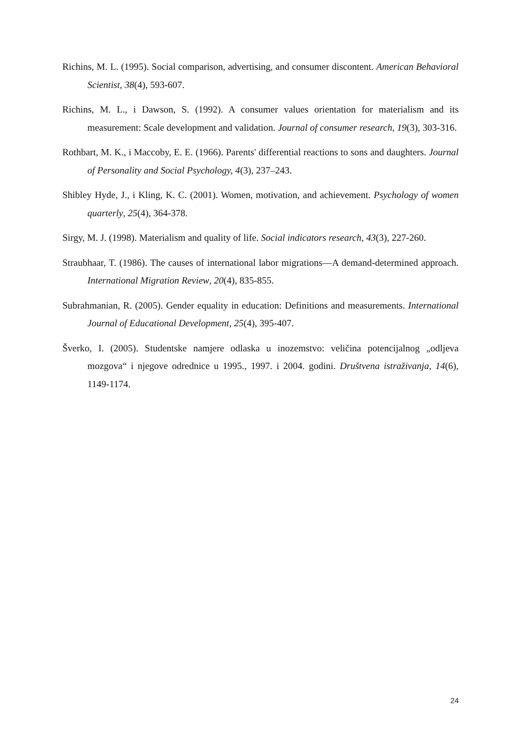Richins, M. L. (1995). Social comparison, advertising, and consumer discontent. American Behavioral Scientist, 38(4), 593-607.
Richins, M. L., i Dawson, S. (1992). A consumer values orientation for materialism and its measurement: Scale development and validation. Journal of consumer research, 19(3), 303-316.
Rothbart, M. K., i Maccoby, E. E. (1966). Parents' differential reactions to sons and daughters. Journal of Personality and Social Psychology, 4(3), 237–243.
Shibley Hyde, J., i Kling, K. C. (2001). Women, motivation, and achievement. Psychology of women quarterly, 25(4), 364-378.
Sirgy, M. J. (1998). Materialism and quality of life. Social indicators research, 43(3), 227-260.
Straubhaar, T. (1986). The causes of international labor migrations—A demand-determined approach. International Migration Review, 20(4), 835-855.
Subrahmanian, R. (2005). Gender equality in education: Definitions and measurements. International Journal of Educational Development, 25(4), 395-407.
Šverko, I. (2005). Studentske namjere odlaska u inozemstvo: veličina potencijalnog „odljeva mozgova“ i njegove odrednice u 1995., 1997. i 2004. godini. Društvena istraživanja, 14(6), 1149-1174.
24